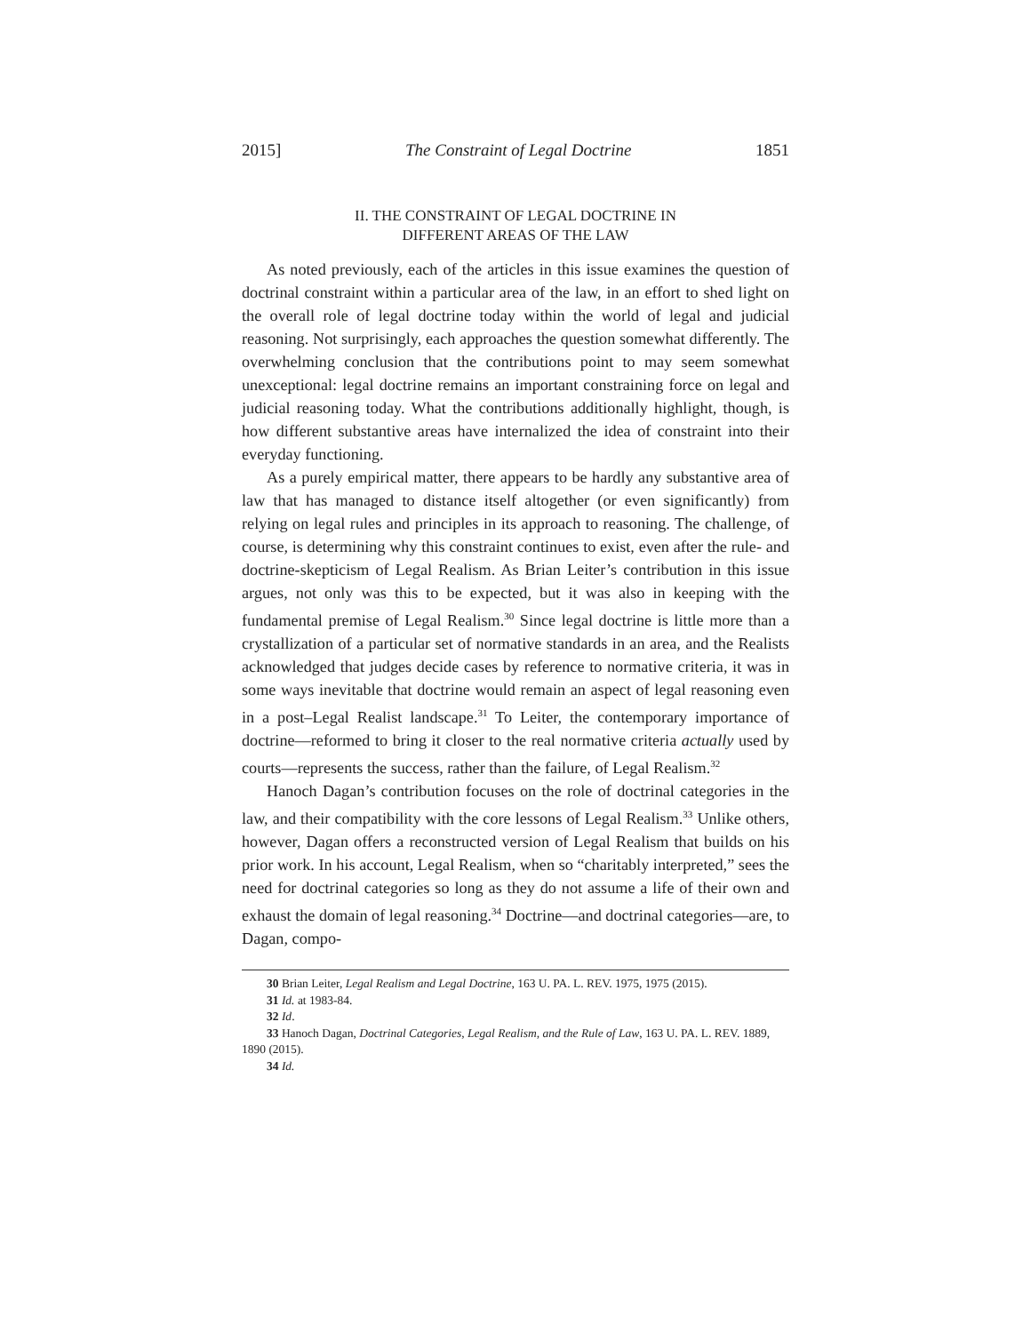2015] The Constraint of Legal Doctrine 1851
II. THE CONSTRAINT OF LEGAL DOCTRINE IN
DIFFERENT AREAS OF THE LAW
As noted previously, each of the articles in this issue examines the question of doctrinal constraint within a particular area of the law, in an effort to shed light on the overall role of legal doctrine today within the world of legal and judicial reasoning. Not surprisingly, each approaches the question somewhat differently. The overwhelming conclusion that the contributions point to may seem somewhat unexceptional: legal doctrine remains an important constraining force on legal and judicial reasoning today. What the contributions additionally highlight, though, is how different substantive areas have internalized the idea of constraint into their everyday functioning.
As a purely empirical matter, there appears to be hardly any substantive area of law that has managed to distance itself altogether (or even significantly) from relying on legal rules and principles in its approach to reasoning. The challenge, of course, is determining why this constraint continues to exist, even after the rule- and doctrine-skepticism of Legal Realism. As Brian Leiter’s contribution in this issue argues, not only was this to be expected, but it was also in keeping with the fundamental premise of Legal Realism.<sup>30</sup> Since legal doctrine is little more than a crystallization of a particular set of normative standards in an area, and the Realists acknowledged that judges decide cases by reference to normative criteria, it was in some ways inevitable that doctrine would remain an aspect of legal reasoning even in a post–Legal Realist landscape.<sup>31</sup> To Leiter, the contemporary importance of doctrine—reformed to bring it closer to the real normative criteria actually used by courts—represents the success, rather than the failure, of Legal Realism.<sup>32</sup>
Hanoch Dagan’s contribution focuses on the role of doctrinal categories in the law, and their compatibility with the core lessons of Legal Realism.<sup>33</sup> Unlike others, however, Dagan offers a reconstructed version of Legal Realism that builds on his prior work. In his account, Legal Realism, when so “charitably interpreted,” sees the need for doctrinal categories so long as they do not assume a life of their own and exhaust the domain of legal reasoning.<sup>34</sup> Doctrine—and doctrinal categories—are, to Dagan, compo-
30 Brian Leiter, Legal Realism and Legal Doctrine, 163 U. PA. L. REV. 1975, 1975 (2015).
31 Id. at 1983-84.
32 Id.
33 Hanoch Dagan, Doctrinal Categories, Legal Realism, and the Rule of Law, 163 U. PA. L. REV. 1889, 1890 (2015).
34 Id.